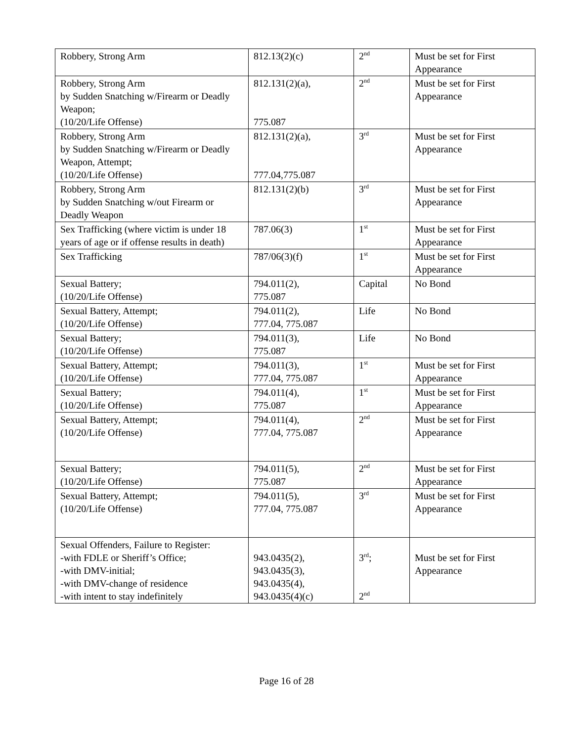| Robbery, Strong Arm | 812.13(2)(c) | 2<sup>nd</sup> | Must be set for First Appearance |
| Robbery, Strong Arm by Sudden Snatching w/Firearm or Deadly Weapon; (10/20/Life Offense) | 812.131(2)(a), 775.087 | 2<sup>nd</sup> | Must be set for First Appearance |
| Robbery, Strong Arm by Sudden Snatching w/Firearm or Deadly Weapon, Attempt; (10/20/Life Offense) | 812.131(2)(a), 777.04,775.087 | 3<sup>rd</sup> | Must be set for First Appearance |
| Robbery, Strong Arm by Sudden Snatching w/out Firearm or Deadly Weapon | 812.131(2)(b) | 3<sup>rd</sup> | Must be set for First Appearance |
| Sex Trafficking (where victim is under 18 years of age or if offense results in death) | 787.06(3) | 1<sup>st</sup> | Must be set for First Appearance |
| Sex Trafficking | 787/06(3)(f) | 1<sup>st</sup> | Must be set for First Appearance |
| Sexual Battery; (10/20/Life Offense) | 794.011(2), 775.087 | Capital | No Bond |
| Sexual Battery, Attempt; (10/20/Life Offense) | 794.011(2), 777.04, 775.087 | Life | No Bond |
| Sexual Battery; (10/20/Life Offense) | 794.011(3), 775.087 | Life | No Bond |
| Sexual Battery, Attempt; (10/20/Life Offense) | 794.011(3), 777.04, 775.087 | 1<sup>st</sup> | Must be set for First Appearance |
| Sexual Battery; (10/20/Life Offense) | 794.011(4), 775.087 | 1<sup>st</sup> | Must be set for First Appearance |
| Sexual Battery, Attempt; (10/20/Life Offense) | 794.011(4), 777.04, 775.087 | 2<sup>nd</sup> | Must be set for First Appearance |
| Sexual Battery; (10/20/Life Offense) | 794.011(5), 775.087 | 2<sup>nd</sup> | Must be set for First Appearance |
| Sexual Battery, Attempt; (10/20/Life Offense) | 794.011(5), 777.04, 775.087 | 3<sup>rd</sup> | Must be set for First Appearance |
| Sexual Offenders, Failure to Register: -with FDLE or Sheriff’s Office; -with DMV-initial; -with DMV-change of residence -with intent to stay indefinitely | 943.0435(2), 943.0435(3), 943.0435(4), 943.0435(4)(c) | 3<sup>rd</sup>; 2<sup>nd</sup> | Must be set for First Appearance |
Page 16 of 28